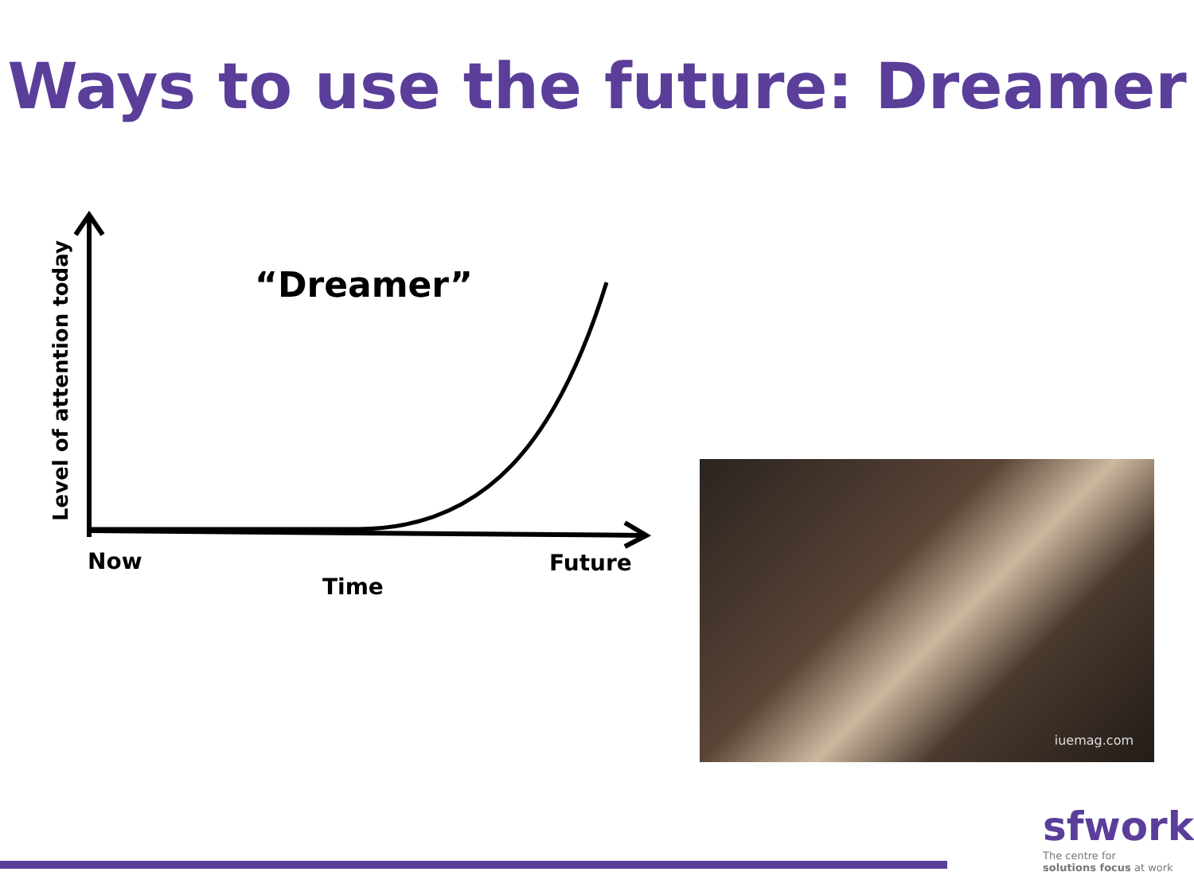Ways to use the future: Dreamer
“Dreamer”
Now
Future
Time
Level of attention today
iuemag.com
sfwork
The centre for
solutions focus at work